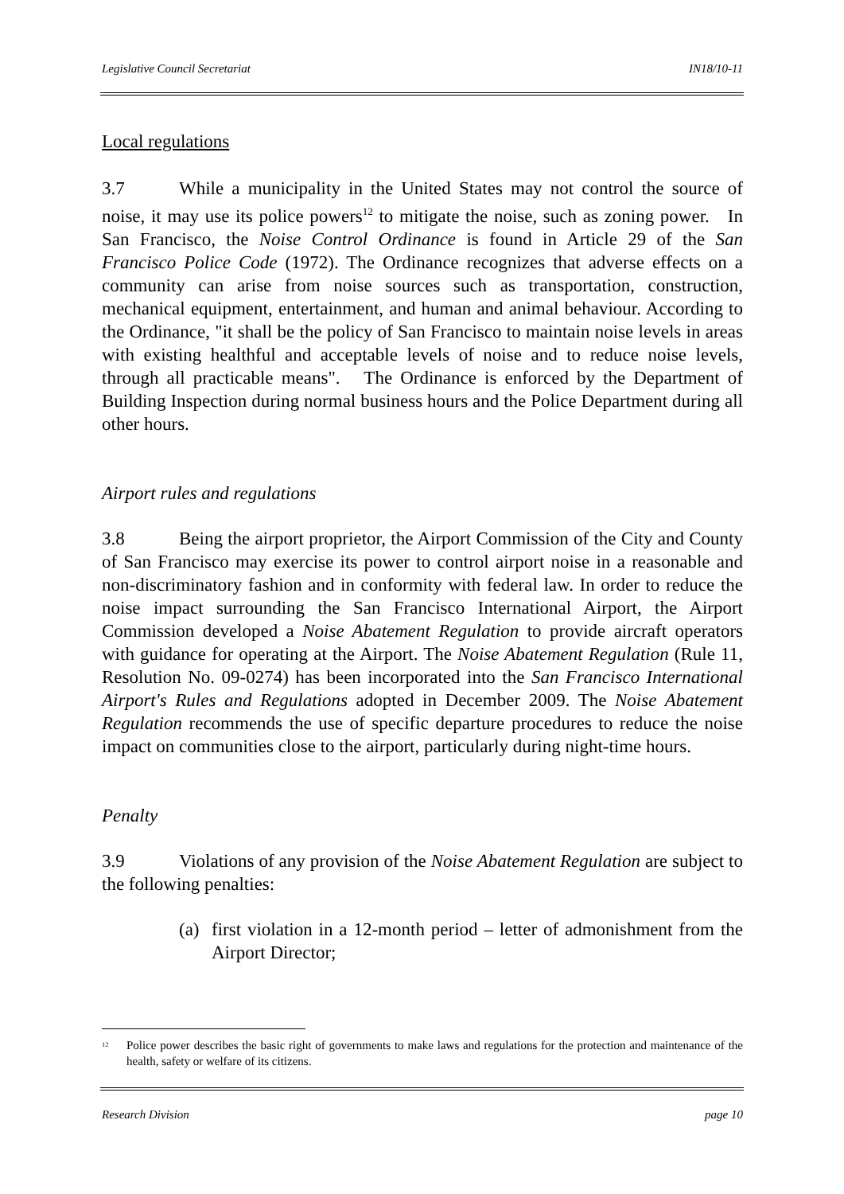Legislative Council Secretariat IN18/10-11
Local regulations
3.7 While a municipality in the United States may not control the source of noise, it may use its police powers<sup>12</sup> to mitigate the noise, such as zoning power. In San Francisco, the Noise Control Ordinance is found in Article 29 of the San Francisco Police Code (1972). The Ordinance recognizes that adverse effects on a community can arise from noise sources such as transportation, construction, mechanical equipment, entertainment, and human and animal behaviour. According to the Ordinance, "it shall be the policy of San Francisco to maintain noise levels in areas with existing healthful and acceptable levels of noise and to reduce noise levels, through all practicable means". The Ordinance is enforced by the Department of Building Inspection during normal business hours and the Police Department during all other hours.
Airport rules and regulations
3.8 Being the airport proprietor, the Airport Commission of the City and County of San Francisco may exercise its power to control airport noise in a reasonable and non-discriminatory fashion and in conformity with federal law. In order to reduce the noise impact surrounding the San Francisco International Airport, the Airport Commission developed a Noise Abatement Regulation to provide aircraft operators with guidance for operating at the Airport. The Noise Abatement Regulation (Rule 11, Resolution No. 09-0274) has been incorporated into the San Francisco International Airport's Rules and Regulations adopted in December 2009. The Noise Abatement Regulation recommends the use of specific departure procedures to reduce the noise impact on communities close to the airport, particularly during night-time hours.
Penalty
3.9 Violations of any provision of the Noise Abatement Regulation are subject to the following penalties:
(a)
first violation in a 12-month period – letter of admonishment from the Airport Director;
<sup>12</sup>
Police power describes the basic right of governments to make laws and regulations for the protection and maintenance of the health, safety or welfare of its citizens.
Research Division page 10